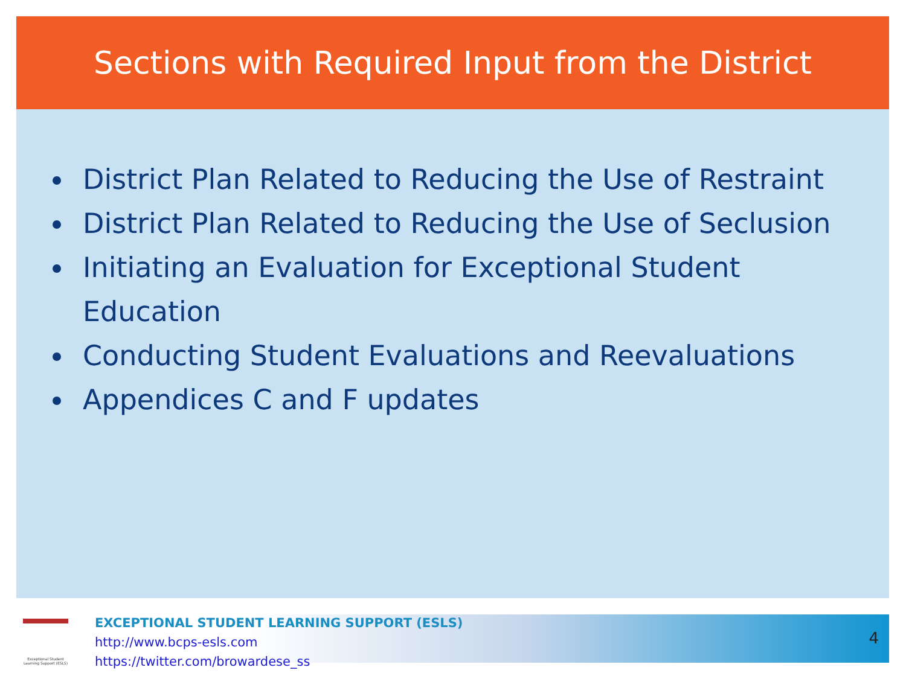Sections with Required Input from the District
District Plan Related to Reducing the Use of Restraint
District Plan Related to Reducing the Use of Seclusion
Initiating an Evaluation for Exceptional Student Education
Conducting Student Evaluations and Reevaluations
Appendices C and F updates
Exceptional Student Learning Support (ESLS)
EXCEPTIONAL STUDENT LEARNING SUPPORT (ESLS)
http://www.bcps-esls.com
https://twitter.com/browardese_ss
4